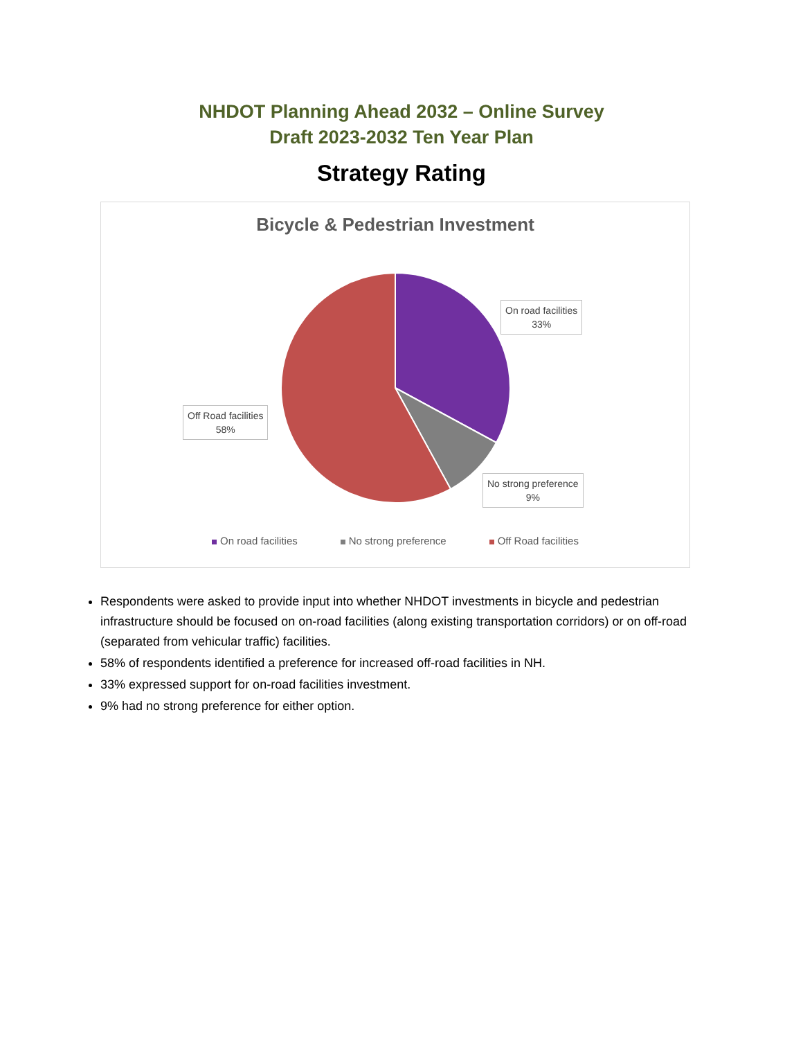NHDOT Planning Ahead 2032 – Online Survey
Draft 2023-2032 Ten Year Plan
Strategy Rating
Bicycle & Pedestrian Investment
On road facilities
33%
Off Road facilities
58%
No strong preference
9%
On road facilities No strong preference Off Road facilities
Respondents were asked to provide input into whether NHDOT investments in bicycle and pedestrian infrastructure should be focused on on-road facilities (along existing transportation corridors) or on off-road (separated from vehicular traffic) facilities.
58% of respondents identified a preference for increased off-road facilities in NH.
33% expressed support for on-road facilities investment.
9% had no strong preference for either option.